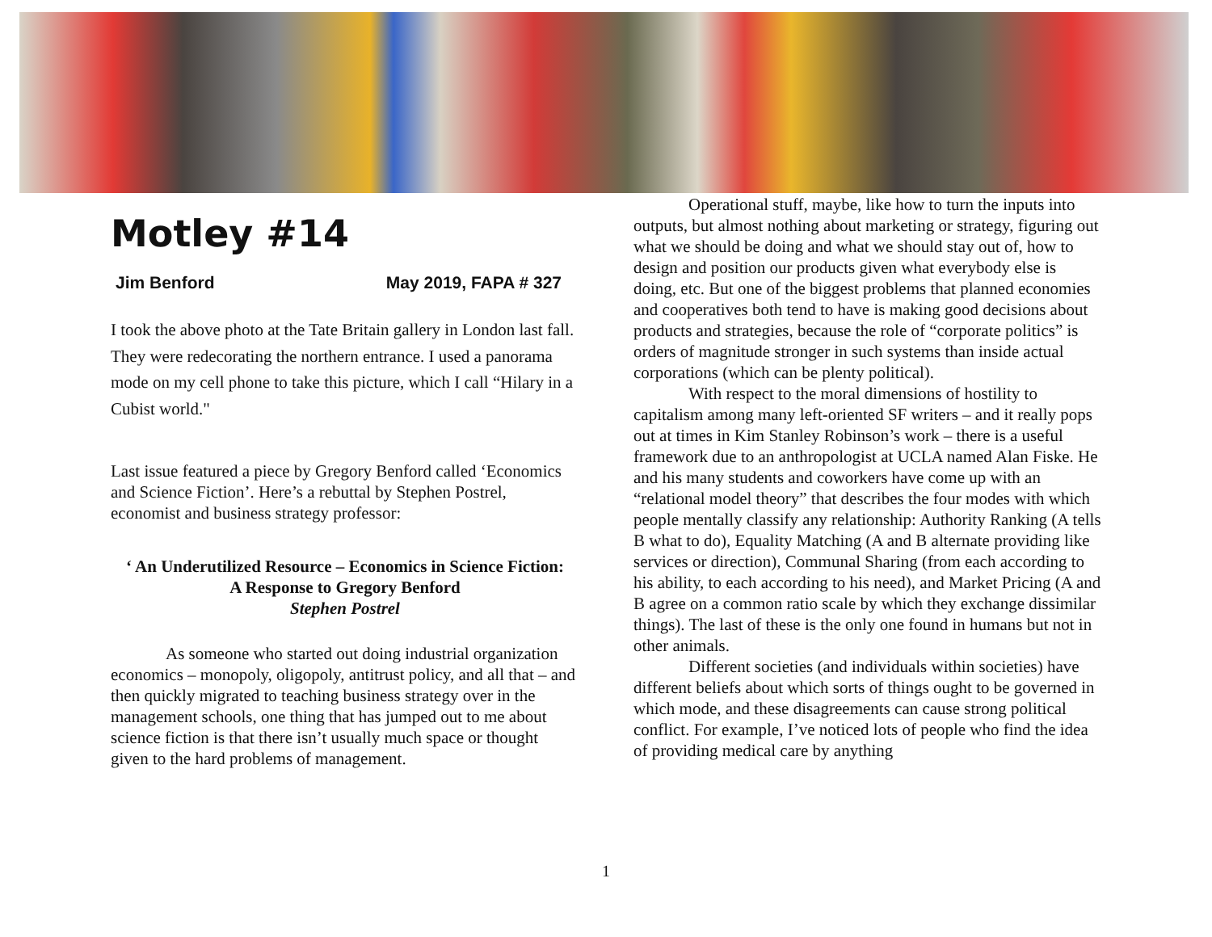Motley #14
Jim Benford May 2019, FAPA # 327
I took the above photo at the Tate Britain gallery in London last fall. They were redecorating the northern entrance. I used a panorama mode on my cell phone to take this picture, which I call “Hilary in a Cubist world."
Last issue featured a piece by Gregory Benford called ‘Economics and Science Fiction’. Here’s a rebuttal by Stephen Postrel, economist and business strategy professor:
‘ An Underutilized Resource – Economics in Science Fiction:
A Response to Gregory Benford
Stephen Postrel
As someone who started out doing industrial organization economics – monopoly, oligopoly, antitrust policy, and all that – and then quickly migrated to teaching business strategy over in the management schools, one thing that has jumped out to me about science fiction is that there isn’t usually much space or thought given to the hard problems of management.
Operational stuff, maybe, like how to turn the inputs into outputs, but almost nothing about marketing or strategy, figuring out what we should be doing and what we should stay out of, how to design and position our products given what everybody else is doing, etc. But one of the biggest problems that planned economies and cooperatives both tend to have is making good decisions about products and strategies, because the role of “corporate politics” is orders of magnitude stronger in such systems than inside actual corporations (which can be plenty political).
With respect to the moral dimensions of hostility to capitalism among many left-oriented SF writers – and it really pops out at times in Kim Stanley Robinson’s work – there is a useful framework due to an anthropologist at UCLA named Alan Fiske. He and his many students and coworkers have come up with an “relational model theory” that describes the four modes with which people mentally classify any relationship: Authority Ranking (A tells B what to do), Equality Matching (A and B alternate providing like services or direction), Communal Sharing (from each according to his ability, to each according to his need), and Market Pricing (A and B agree on a common ratio scale by which they exchange dissimilar things). The last of these is the only one found in humans but not in other animals.
Different societies (and individuals within societies) have different beliefs about which sorts of things ought to be governed in which mode, and these disagreements can cause strong political conflict. For example, I’ve noticed lots of people who find the idea of providing medical care by anything
1